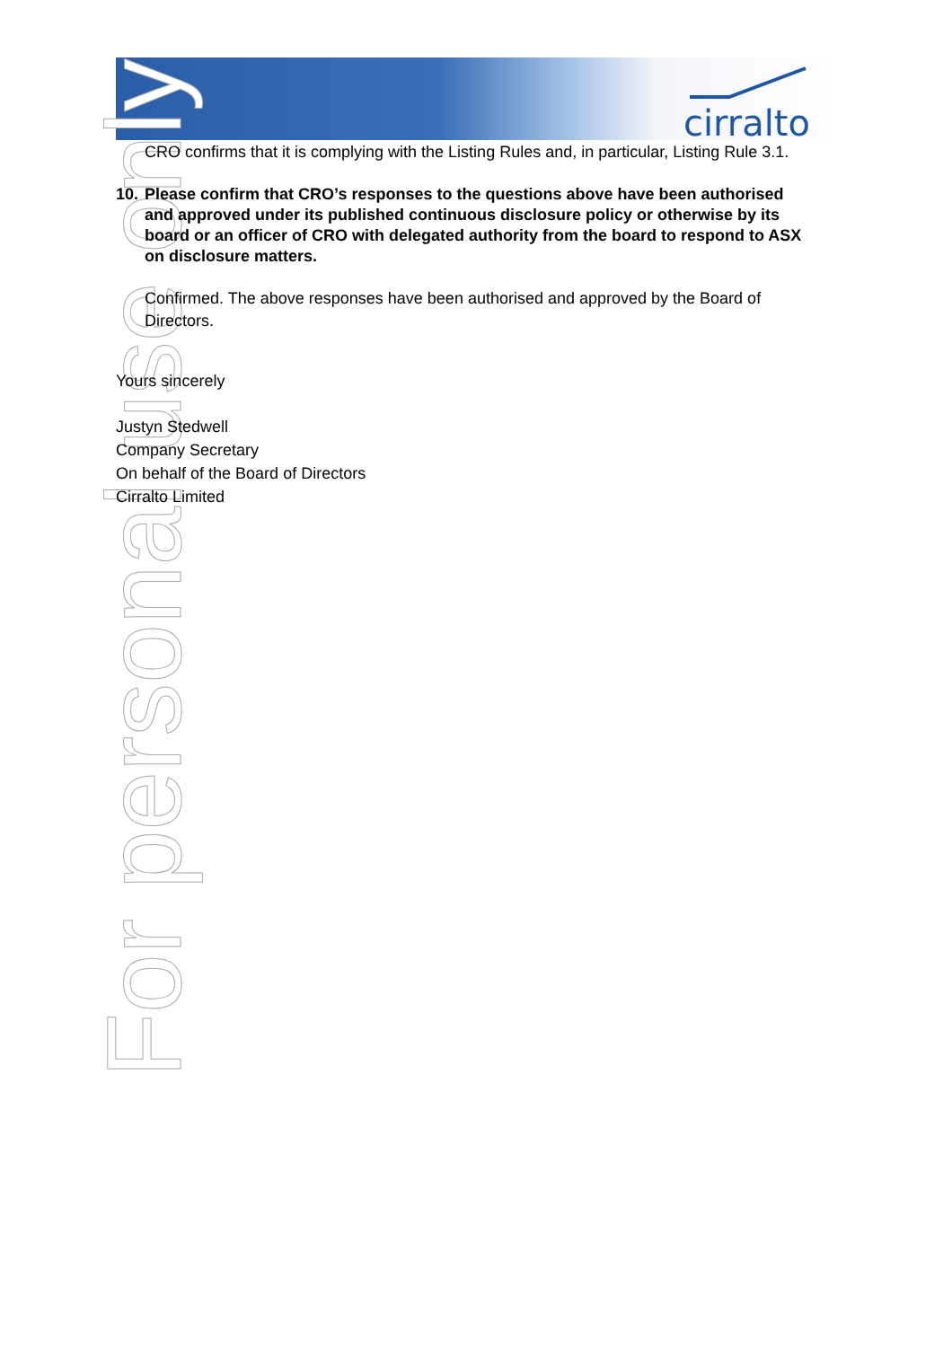cirralto
For personal use only
CRO confirms that it is complying with the Listing Rules and, in particular, Listing Rule 3.1.
10. Please confirm that CRO’s responses to the questions above have been authorised and approved under its published continuous disclosure policy or otherwise by its board or an officer of CRO with delegated authority from the board to respond to ASX on disclosure matters.
Confirmed. The above responses have been authorised and approved by the Board of Directors.
Yours sincerely
Justyn Stedwell
Company Secretary
On behalf of the Board of Directors
Cirralto Limited